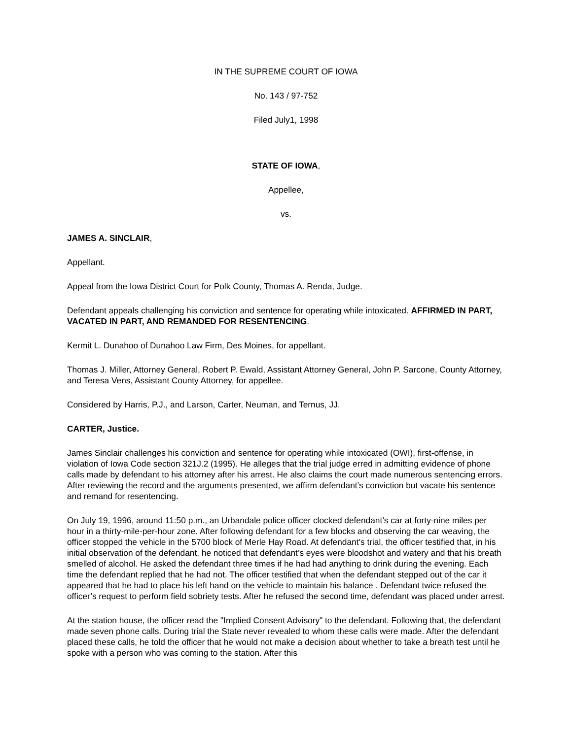IN THE SUPREME COURT OF IOWA
No. 143 / 97-752
Filed July1, 1998
STATE OF IOWA,
Appellee,
vs.
JAMES A. SINCLAIR,
Appellant.
Appeal from the Iowa District Court for Polk County, Thomas A. Renda, Judge.
Defendant appeals challenging his conviction and sentence for operating while intoxicated. AFFIRMED IN PART, VACATED IN PART, AND REMANDED FOR RESENTENCING.
Kermit L. Dunahoo of Dunahoo Law Firm, Des Moines, for appellant.
Thomas J. Miller, Attorney General, Robert P. Ewald, Assistant Attorney General, John P. Sarcone, County Attorney, and Teresa Vens, Assistant County Attorney, for appellee.
Considered by Harris, P.J., and Larson, Carter, Neuman, and Ternus, JJ.
CARTER, Justice.
James Sinclair challenges his conviction and sentence for operating while intoxicated (OWI), first-offense, in violation of Iowa Code section 321J.2 (1995). He alleges that the trial judge erred in admitting evidence of phone calls made by defendant to his attorney after his arrest. He also claims the court made numerous sentencing errors. After reviewing the record and the arguments presented, we affirm defendant’s conviction but vacate his sentence and remand for resentencing.
On July 19, 1996, around 11:50 p.m., an Urbandale police officer clocked defendant’s car at forty-nine miles per hour in a thirty-mile-per-hour zone. After following defendant for a few blocks and observing the car weaving, the officer stopped the vehicle in the 5700 block of Merle Hay Road. At defendant’s trial, the officer testified that, in his initial observation of the defendant, he noticed that defendant’s eyes were bloodshot and watery and that his breath smelled of alcohol. He asked the defendant three times if he had had anything to drink during the evening. Each time the defendant replied that he had not. The officer testified that when the defendant stepped out of the car it appeared that he had to place his left hand on the vehicle to maintain his balance . Defendant twice refused the officer’s request to perform field sobriety tests. After he refused the second time, defendant was placed under arrest.
At the station house, the officer read the "Implied Consent Advisory" to the defendant. Following that, the defendant made seven phone calls. During trial the State never revealed to whom these calls were made. After the defendant placed these calls, he told the officer that he would not make a decision about whether to take a breath test until he spoke with a person who was coming to the station. After this